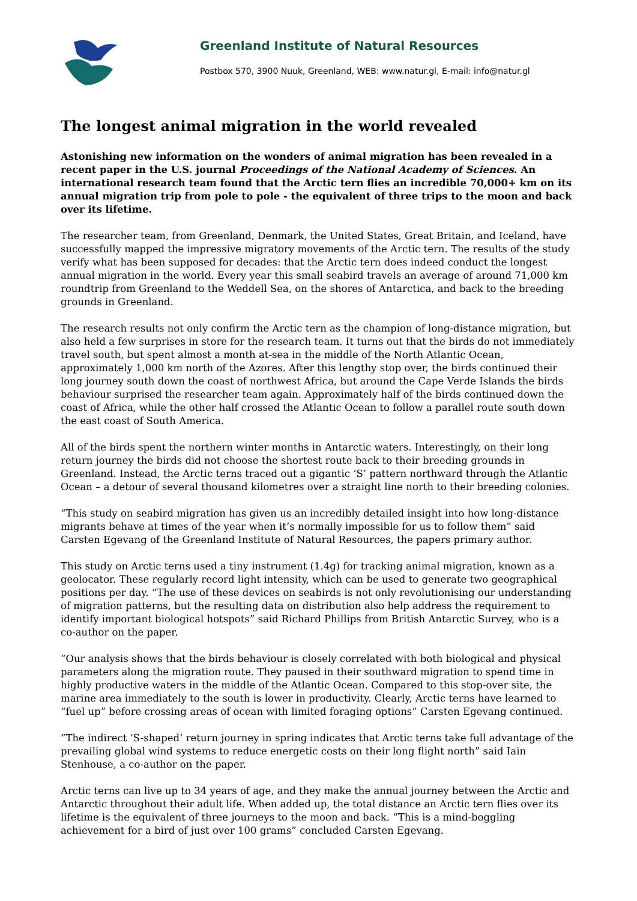Greenland Institute of Natural Resources
Postbox 570, 3900 Nuuk, Greenland, WEB: www.natur.gl, E-mail: info@natur.gl
The longest animal migration in the world revealed
Astonishing new information on the wonders of animal migration has been revealed in a recent paper in the U.S. journal Proceedings of the National Academy of Sciences. An international research team found that the Arctic tern flies an incredible 70,000+ km on its annual migration trip from pole to pole - the equivalent of three trips to the moon and back over its lifetime.
The researcher team, from Greenland, Denmark, the United States, Great Britain, and Iceland, have successfully mapped the impressive migratory movements of the Arctic tern. The results of the study verify what has been supposed for decades: that the Arctic tern does indeed conduct the longest annual migration in the world. Every year this small seabird travels an average of around 71,000 km roundtrip from Greenland to the Weddell Sea, on the shores of Antarctica, and back to the breeding grounds in Greenland.
The research results not only confirm the Arctic tern as the champion of long-distance migration, but also held a few surprises in store for the research team. It turns out that the birds do not immediately travel south, but spent almost a month at-sea in the middle of the North Atlantic Ocean, approximately 1,000 km north of the Azores. After this lengthy stop over, the birds continued their long journey south down the coast of northwest Africa, but around the Cape Verde Islands the birds behaviour surprised the researcher team again. Approximately half of the birds continued down the coast of Africa, while the other half crossed the Atlantic Ocean to follow a parallel route south down the east coast of South America.
All of the birds spent the northern winter months in Antarctic waters. Interestingly, on their long return journey the birds did not choose the shortest route back to their breeding grounds in Greenland. Instead, the Arctic terns traced out a gigantic ‘S’ pattern northward through the Atlantic Ocean – a detour of several thousand kilometres over a straight line north to their breeding colonies.
“This study on seabird migration has given us an incredibly detailed insight into how long-distance migrants behave at times of the year when it’s normally impossible for us to follow them” said Carsten Egevang of the Greenland Institute of Natural Resources, the papers primary author.
This study on Arctic terns used a tiny instrument (1.4g) for tracking animal migration, known as a geolocator. These regularly record light intensity, which can be used to generate two geographical positions per day. “The use of these devices on seabirds is not only revolutionising our understanding of migration patterns, but the resulting data on distribution also help address the requirement to identify important biological hotspots” said Richard Phillips from British Antarctic Survey, who is a co-author on the paper.
“Our analysis shows that the birds behaviour is closely correlated with both biological and physical parameters along the migration route. They paused in their southward migration to spend time in highly productive waters in the middle of the Atlantic Ocean. Compared to this stop-over site, the marine area immediately to the south is lower in productivity. Clearly, Arctic terns have learned to “fuel up” before crossing areas of ocean with limited foraging options” Carsten Egevang continued.
”The indirect ‘S-shaped’ return journey in spring indicates that Arctic terns take full advantage of the prevailing global wind systems to reduce energetic costs on their long flight north” said Iain Stenhouse, a co-author on the paper.
Arctic terns can live up to 34 years of age, and they make the annual journey between the Arctic and Antarctic throughout their adult life. When added up, the total distance an Arctic tern flies over its lifetime is the equivalent of three journeys to the moon and back. “This is a mind-boggling achievement for a bird of just over 100 grams” concluded Carsten Egevang.